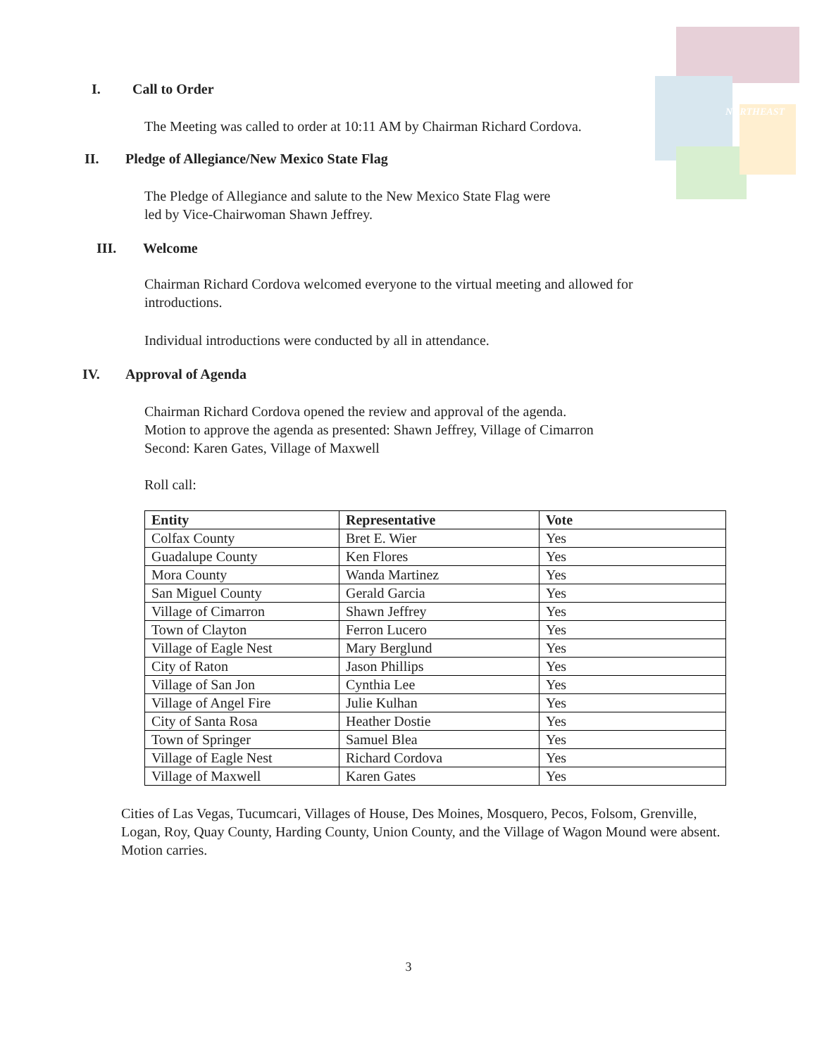NORTHEAST
I. Call to Order
The Meeting was called to order at 10:11 AM by Chairman Richard Cordova.
II. Pledge of Allegiance/New Mexico State Flag
The Pledge of Allegiance and salute to the New Mexico State Flag were
led by Vice-Chairwoman Shawn Jeffrey.
III. Welcome
Chairman Richard Cordova welcomed everyone to the virtual meeting and allowed for
introductions.
Individual introductions were conducted by all in attendance.
IV. Approval of Agenda
Chairman Richard Cordova opened the review and approval of the agenda.
Motion to approve the agenda as presented: Shawn Jeffrey, Village of Cimarron
Second: Karen Gates, Village of Maxwell
Roll call:
| Entity | Representative | Vote |
| --- | --- | --- |
| Colfax County | Bret E. Wier | Yes |
| Guadalupe County | Ken Flores | Yes |
| Mora County | Wanda Martinez | Yes |
| San Miguel County | Gerald Garcia | Yes |
| Village of Cimarron | Shawn Jeffrey | Yes |
| Town of Clayton | Ferron Lucero | Yes |
| Village of Eagle Nest | Mary Berglund | Yes |
| City of Raton | Jason Phillips | Yes |
| Village of San Jon | Cynthia Lee | Yes |
| Village of Angel Fire | Julie Kulhan | Yes |
| City of Santa Rosa | Heather Dostie | Yes |
| Town of Springer | Samuel Blea | Yes |
| Village of Eagle Nest | Richard Cordova | Yes |
| Village of Maxwell | Karen Gates | Yes |
Cities of Las Vegas, Tucumcari, Villages of House, Des Moines, Mosquero, Pecos, Folsom, Grenville, Logan, Roy, Quay County, Harding County, Union County, and the Village of Wagon Mound were absent. Motion carries.
3